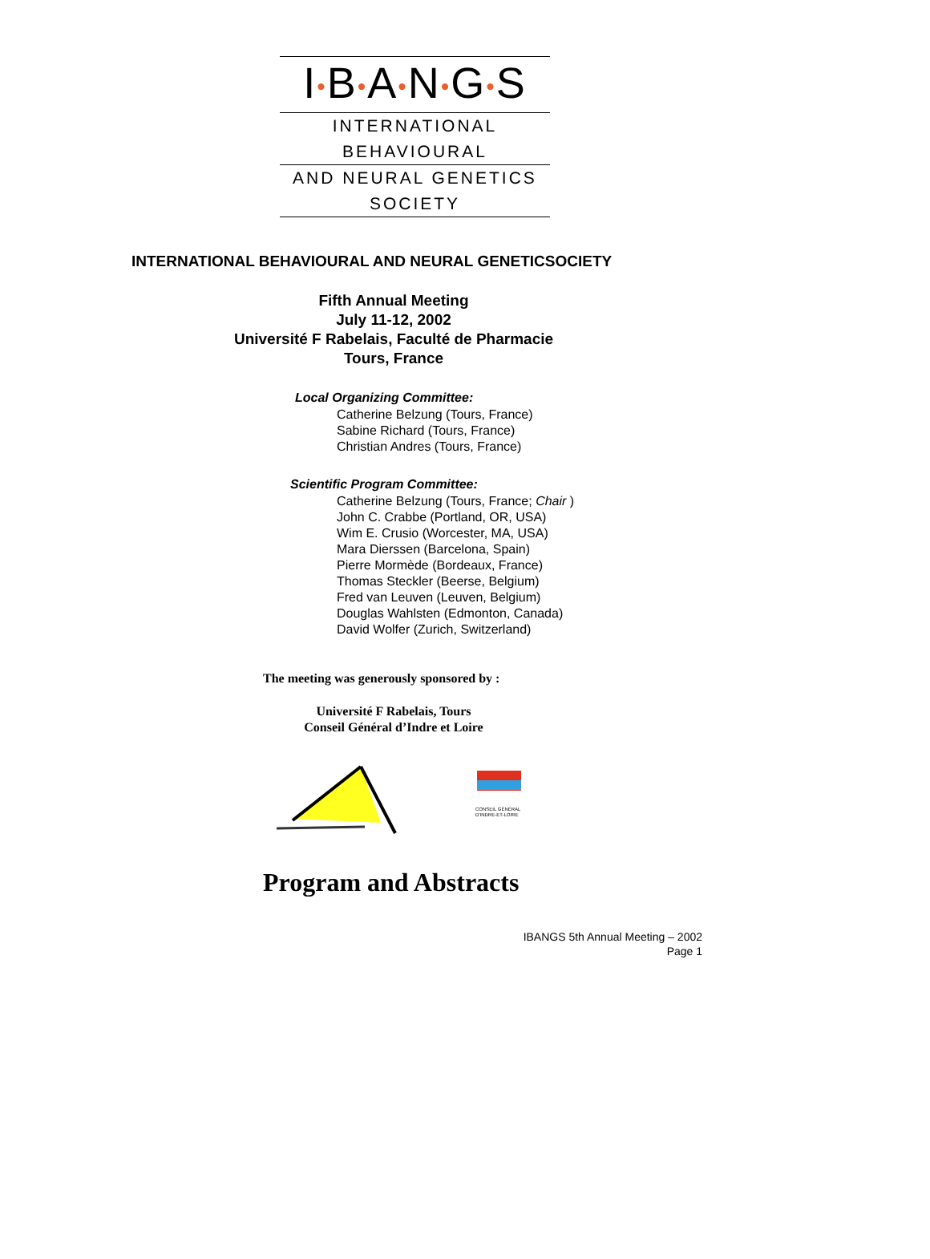I•B•A•N•G•S
INTERNATIONAL BEHAVIOURAL
AND NEURAL GENETICS SOCIETY
INTERNATIONAL BEHAVIOURAL AND NEURAL GENETICSOCIETY
Fifth Annual Meeting
July 11-12, 2002
Université F Rabelais, Faculté de Pharmacie
Tours, France
Local Organizing Committee:
Catherine Belzung (Tours, France)
Sabine Richard (Tours, France)
Christian Andres (Tours, France)
Scientific Program Committee:
Catherine Belzung (Tours, France; Chair )
John C. Crabbe (Portland, OR, USA)
Wim E. Crusio (Worcester, MA, USA)
Mara Dierssen (Barcelona, Spain)
Pierre Mormède (Bordeaux, France)
Thomas Steckler (Beerse, Belgium)
Fred van Leuven (Leuven, Belgium)
Douglas Wahlsten (Edmonton, Canada)
David Wolfer (Zurich, Switzerland)
The meeting was generously sponsored by :
Université F Rabelais, Tours
Conseil Général d’Indre et Loire
CONSEIL GÉNÉRAL
D'INDRE-ET-LOIRE
Program and Abstracts
IBANGS 5th Annual Meeting – 2002
Page 1